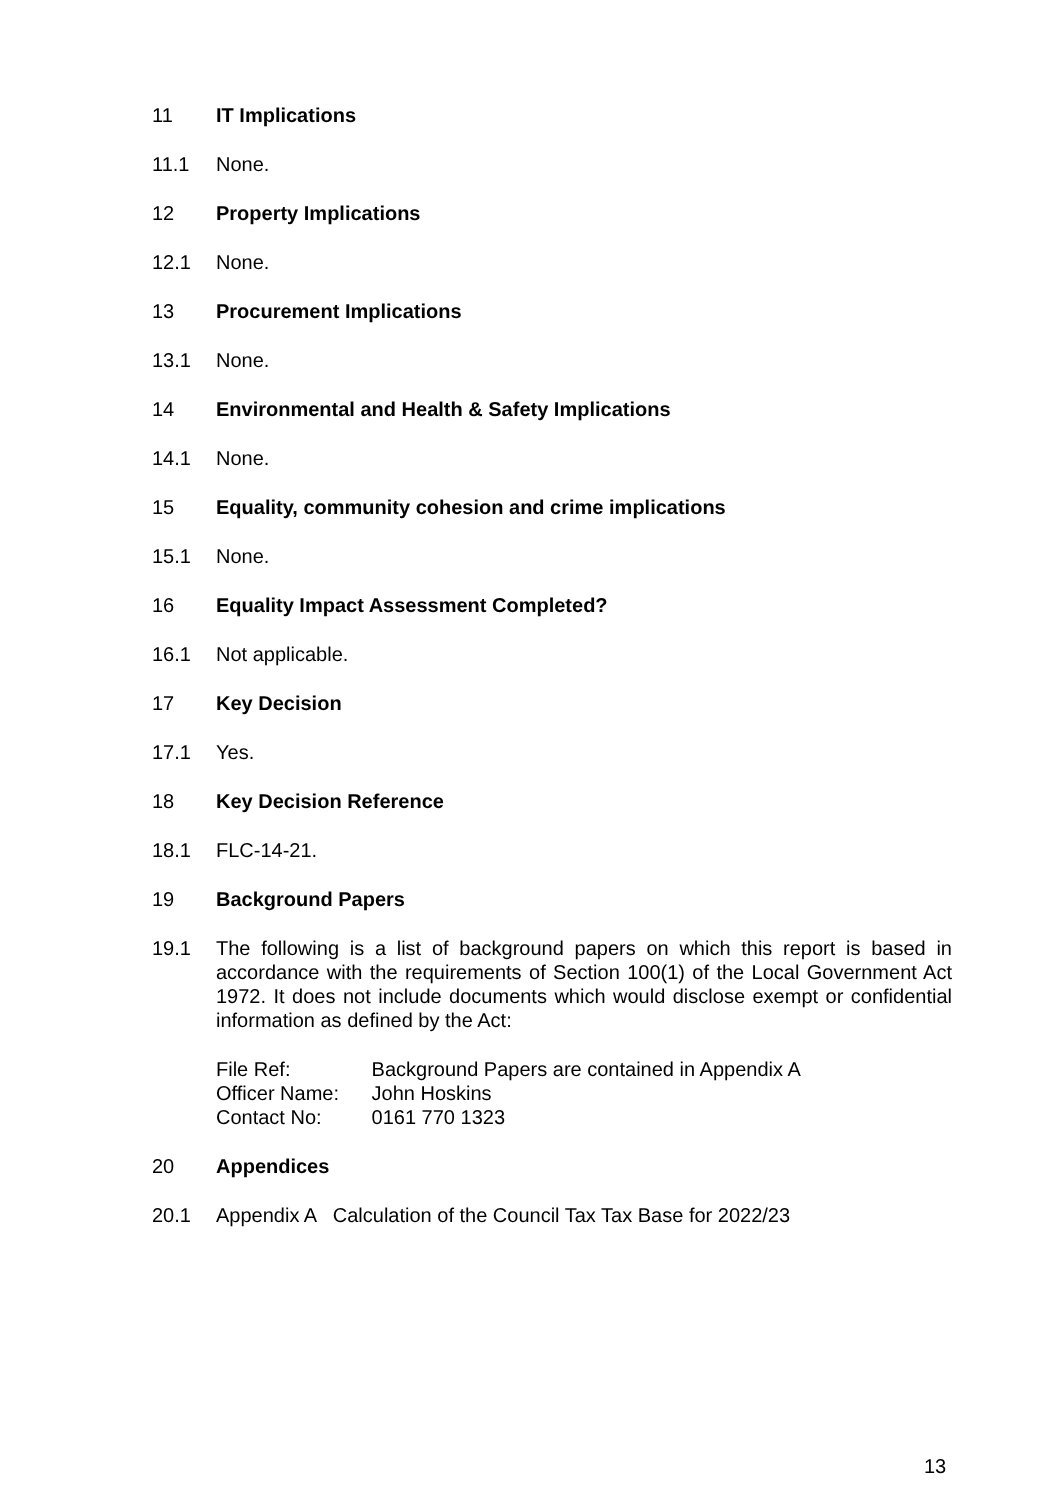11 IT Implications
11.1 None.
12 Property Implications
12.1 None.
13 Procurement Implications
13.1 None.
14 Environmental and Health & Safety Implications
14.1 None.
15 Equality, community cohesion and crime implications
15.1 None.
16 Equality Impact Assessment Completed?
16.1 Not applicable.
17 Key Decision
17.1 Yes.
18 Key Decision Reference
18.1 FLC-14-21.
19 Background Papers
19.1 The following is a list of background papers on which this report is based in accordance with the requirements of Section 100(1) of the Local Government Act 1972. It does not include documents which would disclose exempt or confidential information as defined by the Act:
File Ref: Background Papers are contained in Appendix A
Officer Name: John Hoskins
Contact No: 0161 770 1323
20 Appendices
20.1 Appendix A Calculation of the Council Tax Tax Base for 2022/23
13